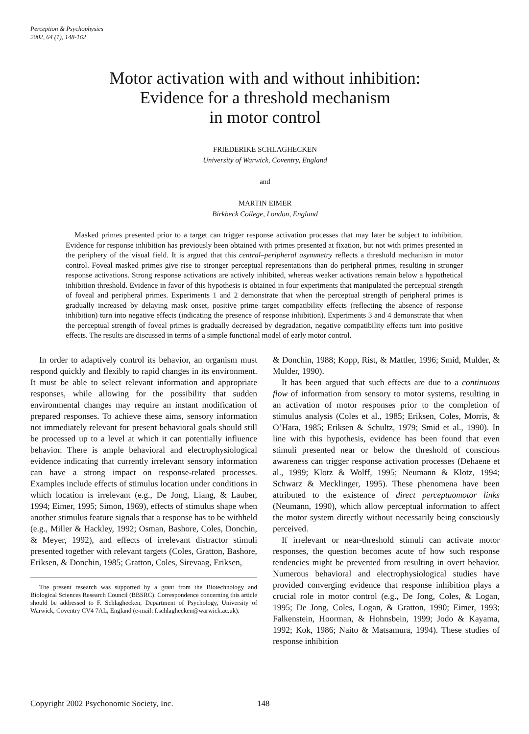Perception & Psychophysics
2002, 64 (1), 148-162
Motor activation with and without inhibition:
Evidence for a threshold mechanism
in motor control
FRIEDERIKE SCHLAGHECKEN
University of Warwick, Coventry, England
and
MARTIN EIMER
Birkbeck College, London, England
Masked primes presented prior to a target can trigger response activation processes that may later be subject to inhibition. Evidence for response inhibition has previously been obtained with primes presented at fixation, but not with primes presented in the periphery of the visual field. It is argued that this central–peripheral asymmetry reflects a threshold mechanism in motor control. Foveal masked primes give rise to stronger perceptual representations than do peripheral primes, resulting in stronger response activations. Strong response activations are actively inhibited, whereas weaker activations remain below a hypothetical inhibition threshold. Evidence in favor of this hypothesis is obtained in four experiments that manipulated the perceptual strength of foveal and peripheral primes. Experiments 1 and 2 demonstrate that when the perceptual strength of peripheral primes is gradually increased by delaying mask onset, positive prime–target compatibility effects (reflecting the absence of response inhibition) turn into negative effects (indicating the presence of response inhibition). Experiments 3 and 4 demonstrate that when the perceptual strength of foveal primes is gradually decreased by degradation, negative compatibility effects turn into positive effects. The results are discussed in terms of a simple functional model of early motor control.
In order to adaptively control its behavior, an organism must respond quickly and flexibly to rapid changes in its environment. It must be able to select relevant information and appropriate responses, while allowing for the possibility that sudden environmental changes may require an instant modification of prepared responses. To achieve these aims, sensory information not immediately relevant for present behavioral goals should still be processed up to a level at which it can potentially influence behavior. There is ample behavioral and electrophysiological evidence indicating that currently irrelevant sensory information can have a strong impact on response-related processes. Examples include effects of stimulus location under conditions in which location is irrelevant (e.g., De Jong, Liang, & Lauber, 1994; Eimer, 1995; Simon, 1969), effects of stimulus shape when another stimulus feature signals that a response has to be withheld (e.g., Miller & Hackley, 1992; Osman, Bashore, Coles, Donchin, & Meyer, 1992), and effects of irrelevant distractor stimuli presented together with relevant targets (Coles, Gratton, Bashore, Eriksen, & Donchin, 1985; Gratton, Coles, Sirevaag, Eriksen,
The present research was supported by a grant from the Biotechnology and Biological Sciences Research Council (BBSRC). Correspondence concerning this article should be addressed to F. Schlaghecken, Department of Psychology, University of Warwick, Coventry CV4 7AL, England (e-mail: f.schlaghecken@warwick.ac.uk).
& Donchin, 1988; Kopp, Rist, & Mattler, 1996; Smid, Mulder, & Mulder, 1990).
It has been argued that such effects are due to a continuous flow of information from sensory to motor systems, resulting in an activation of motor responses prior to the completion of stimulus analysis (Coles et al., 1985; Eriksen, Coles, Morris, & O’Hara, 1985; Eriksen & Schultz, 1979; Smid et al., 1990). In line with this hypothesis, evidence has been found that even stimuli presented near or below the threshold of conscious awareness can trigger response activation processes (Dehaene et al., 1999; Klotz & Wolff, 1995; Neumann & Klotz, 1994; Schwarz & Mecklinger, 1995). These phenomena have been attributed to the existence of direct perceptuomotor links (Neumann, 1990), which allow perceptual information to affect the motor system directly without necessarily being consciously perceived.
If irrelevant or near-threshold stimuli can activate motor responses, the question becomes acute of how such response tendencies might be prevented from resulting in overt behavior. Numerous behavioral and electrophysiological studies have provided converging evidence that response inhibition plays a crucial role in motor control (e.g., De Jong, Coles, & Logan, 1995; De Jong, Coles, Logan, & Gratton, 1990; Eimer, 1993; Falkenstein, Hoorman, & Hohnsbein, 1999; Jodo & Kayama, 1992; Kok, 1986; Naito & Matsamura, 1994). These studies of response inhibition
Copyright 2002 Psychonomic Society, Inc.
148